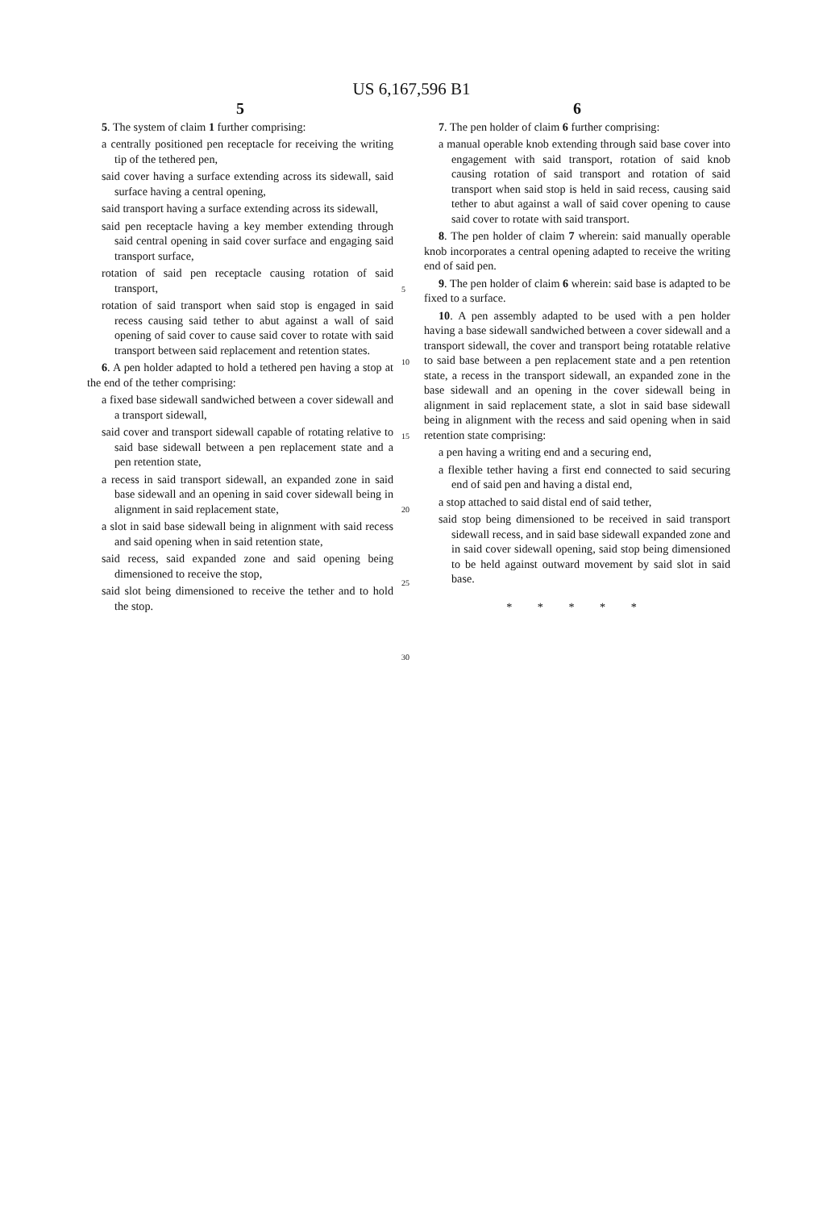US 6,167,596 B1
5
5. The system of claim 1 further comprising:
a centrally positioned pen receptacle for receiving the writing tip of the tethered pen,
said cover having a surface extending across its sidewall, said surface having a central opening,
said transport having a surface extending across its sidewall,
said pen receptacle having a key member extending through said central opening in said cover surface and engaging said transport surface,
rotation of said pen receptacle causing rotation of said transport,
rotation of said transport when said stop is engaged in said recess causing said tether to abut against a wall of said opening of said cover to cause said cover to rotate with said transport between said replacement and retention states.
6. A pen holder adapted to hold a tethered pen having a stop at the end of the tether comprising:
a fixed base sidewall sandwiched between a cover sidewall and a transport sidewall,
said cover and transport sidewall capable of rotating relative to said base sidewall between a pen replacement state and a pen retention state,
a recess in said transport sidewall, an expanded zone in said base sidewall and an opening in said cover sidewall being in alignment in said replacement state,
a slot in said base sidewall being in alignment with said recess and said opening when in said retention state,
said recess, said expanded zone and said opening being dimensioned to receive the stop,
said slot being dimensioned to receive the tether and to hold the stop.
5
10
15
20
25
30
6
7. The pen holder of claim 6 further comprising:
a manual operable knob extending through said base cover into engagement with said transport, rotation of said knob causing rotation of said transport and rotation of said transport when said stop is held in said recess, causing said tether to abut against a wall of said cover opening to cause said cover to rotate with said transport.
8. The pen holder of claim 7 wherein: said manually operable knob incorporates a central opening adapted to receive the writing end of said pen.
9. The pen holder of claim 6 wherein: said base is adapted to be fixed to a surface.
10. A pen assembly adapted to be used with a pen holder having a base sidewall sandwiched between a cover sidewall and a transport sidewall, the cover and transport being rotatable relative to said base between a pen replacement state and a pen retention state, a recess in the transport sidewall, an expanded zone in the base sidewall and an opening in the cover sidewall being in alignment in said replacement state, a slot in said base sidewall being in alignment with the recess and said opening when in said retention state comprising:
a pen having a writing end and a securing end,
a flexible tether having a first end connected to said securing end of said pen and having a distal end,
a stop attached to said distal end of said tether,
said stop being dimensioned to be received in said transport sidewall recess, and in said base sidewall expanded zone and in said cover sidewall opening, said stop being dimensioned to be held against outward movement by said slot in said base.
* * * * *